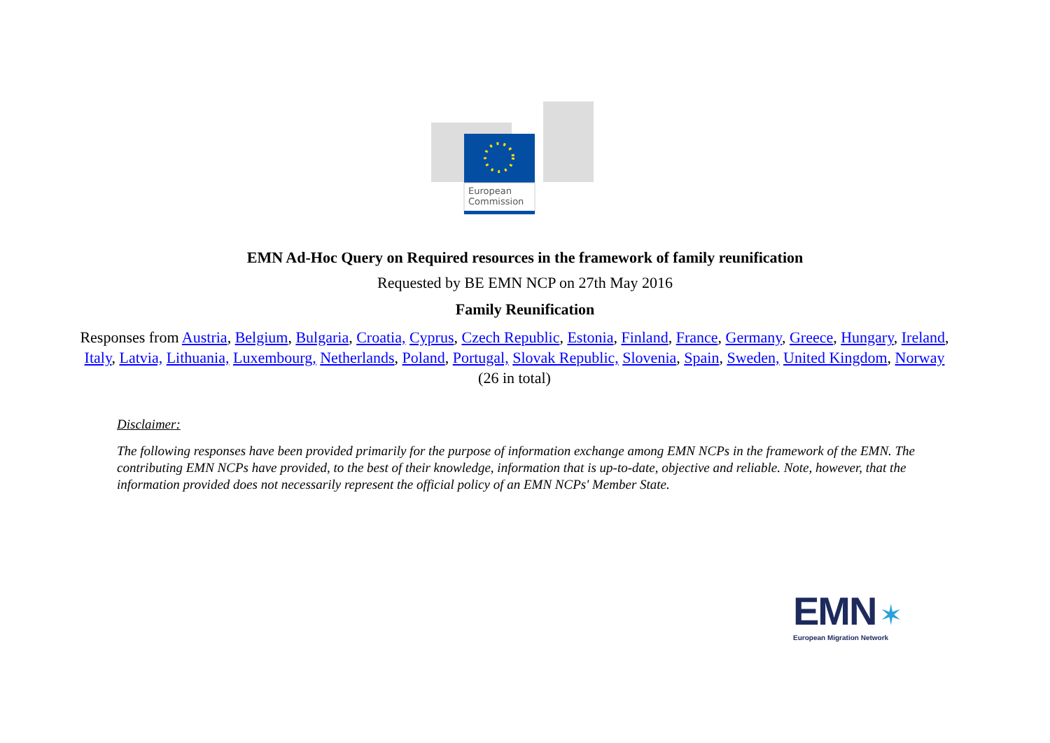European
Commission
EMN Ad-Hoc Query on Required resources in the framework of family reunification
Requested by BE EMN NCP on 27th May 2016
Family Reunification
Responses from Austria, Belgium, Bulgaria, Croatia, Cyprus, Czech Republic, Estonia, Finland, France, Germany, Greece, Hungary, Ireland, Italy, Latvia, Lithuania, Luxembourg, Netherlands, Poland, Portugal, Slovak Republic, Slovenia, Spain, Sweden, United Kingdom, Norway (26 in total)
Disclaimer:
The following responses have been provided primarily for the purpose of information exchange among EMN NCPs in the framework of the EMN. The contributing EMN NCPs have provided, to the best of their knowledge, information that is up-to-date, objective and reliable. Note, however, that the information provided does not necessarily represent the official policy of an EMN NCPs' Member State.
EMN ✶
European Migration Network